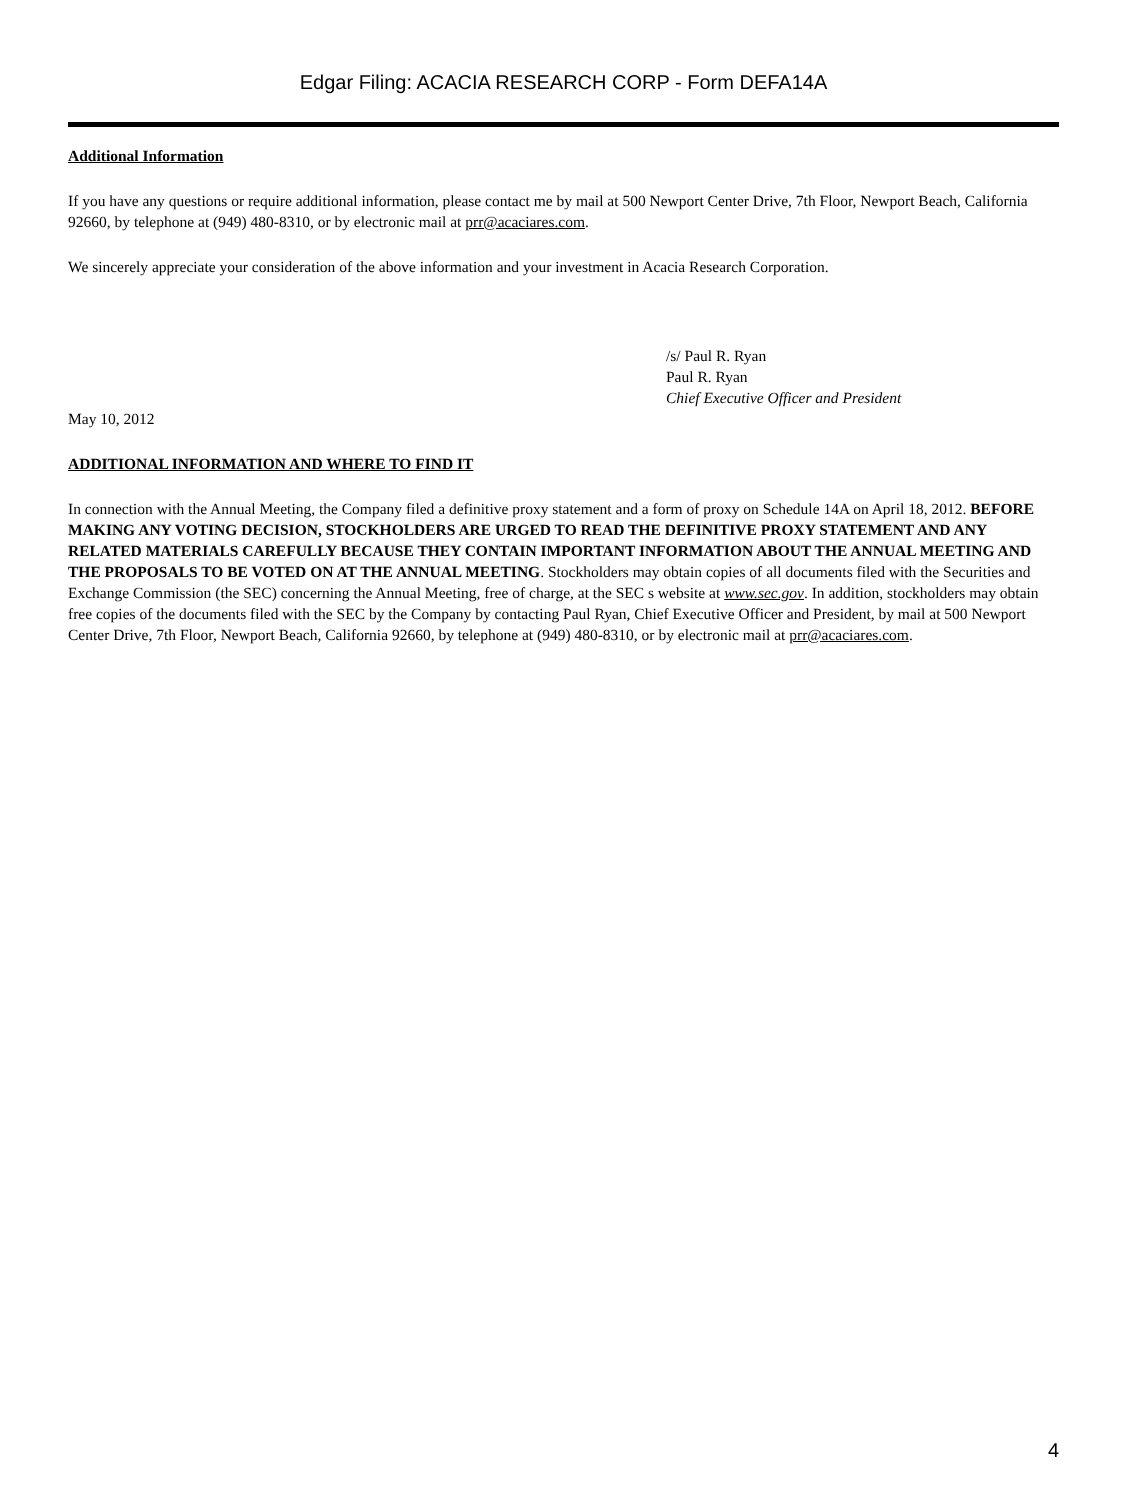Edgar Filing: ACACIA RESEARCH CORP - Form DEFA14A
Additional Information
If you have any questions or require additional information, please contact me by mail at 500 Newport Center Drive, 7th Floor, Newport Beach, California 92660, by telephone at (949) 480-8310, or by electronic mail at prr@acaciares.com.
We sincerely appreciate your consideration of the above information and your investment in Acacia Research Corporation.
/s/ Paul R. Ryan
Paul R. Ryan
Chief Executive Officer and President
May 10, 2012
ADDITIONAL INFORMATION AND WHERE TO FIND IT
In connection with the Annual Meeting, the Company filed a definitive proxy statement and a form of proxy on Schedule 14A on April 18, 2012. BEFORE MAKING ANY VOTING DECISION, STOCKHOLDERS ARE URGED TO READ THE DEFINITIVE PROXY STATEMENT AND ANY RELATED MATERIALS CAREFULLY BECAUSE THEY CONTAIN IMPORTANT INFORMATION ABOUT THE ANNUAL MEETING AND THE PROPOSALS TO BE VOTED ON AT THE ANNUAL MEETING. Stockholders may obtain copies of all documents filed with the Securities and Exchange Commission (the SEC) concerning the Annual Meeting, free of charge, at the SEC s website at www.sec.gov. In addition, stockholders may obtain free copies of the documents filed with the SEC by the Company by contacting Paul Ryan, Chief Executive Officer and President, by mail at 500 Newport Center Drive, 7th Floor, Newport Beach, California 92660, by telephone at (949) 480-8310, or by electronic mail at prr@acaciares.com.
4